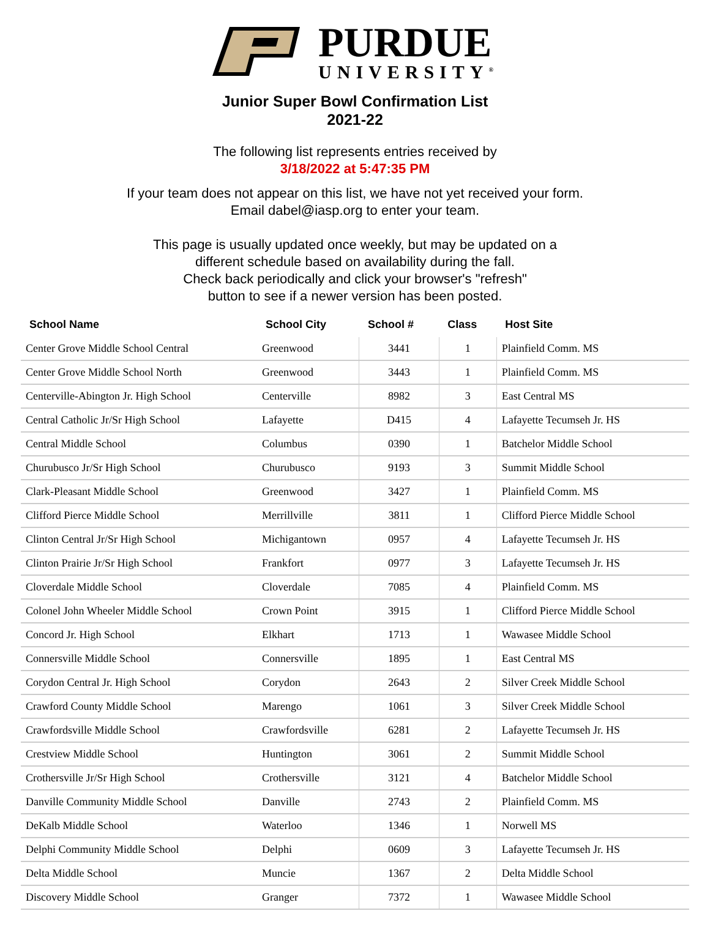PURDUE
UNIVERSITY<sup>®</sup>
Junior Super Bowl Confirmation List
2021-22
The following list represents entries received by
3/18/2022 at 5:47:35 PM
If your team does not appear on this list, we have not yet received your form.
Email dabel@iasp.org to enter your team.
This page is usually updated once weekly, but may be updated on a
different schedule based on availability during the fall.
Check back periodically and click your browser's "refresh"
button to see if a newer version has been posted.
| School Name | School City | School # | Class | Host Site |
| --- | --- | --- | --- | --- |
| Center Grove Middle School Central | Greenwood | 3441 | 1 | Plainfield Comm. MS |
| Center Grove Middle School North | Greenwood | 3443 | 1 | Plainfield Comm. MS |
| Centerville-Abington Jr. High School | Centerville | 8982 | 3 | East Central MS |
| Central Catholic Jr/Sr High School | Lafayette | D415 | 4 | Lafayette Tecumseh Jr. HS |
| Central Middle School | Columbus | 0390 | 1 | Batchelor Middle School |
| Churubusco Jr/Sr High School | Churubusco | 9193 | 3 | Summit Middle School |
| Clark-Pleasant Middle School | Greenwood | 3427 | 1 | Plainfield Comm. MS |
| Clifford Pierce Middle School | Merrillville | 3811 | 1 | Clifford Pierce Middle School |
| Clinton Central Jr/Sr High School | Michigantown | 0957 | 4 | Lafayette Tecumseh Jr. HS |
| Clinton Prairie Jr/Sr High School | Frankfort | 0977 | 3 | Lafayette Tecumseh Jr. HS |
| Cloverdale Middle School | Cloverdale | 7085 | 4 | Plainfield Comm. MS |
| Colonel John Wheeler Middle School | Crown Point | 3915 | 1 | Clifford Pierce Middle School |
| Concord Jr. High School | Elkhart | 1713 | 1 | Wawasee Middle School |
| Connersville Middle School | Connersville | 1895 | 1 | East Central MS |
| Corydon Central Jr. High School | Corydon | 2643 | 2 | Silver Creek Middle School |
| Crawford County Middle School | Marengo | 1061 | 3 | Silver Creek Middle School |
| Crawfordsville Middle School | Crawfordsville | 6281 | 2 | Lafayette Tecumseh Jr. HS |
| Crestview Middle School | Huntington | 3061 | 2 | Summit Middle School |
| Crothersville Jr/Sr High School | Crothersville | 3121 | 4 | Batchelor Middle School |
| Danville Community Middle School | Danville | 2743 | 2 | Plainfield Comm. MS |
| DeKalb Middle School | Waterloo | 1346 | 1 | Norwell MS |
| Delphi Community Middle School | Delphi | 0609 | 3 | Lafayette Tecumseh Jr. HS |
| Delta Middle School | Muncie | 1367 | 2 | Delta Middle School |
| Discovery Middle School | Granger | 7372 | 1 | Wawasee Middle School |